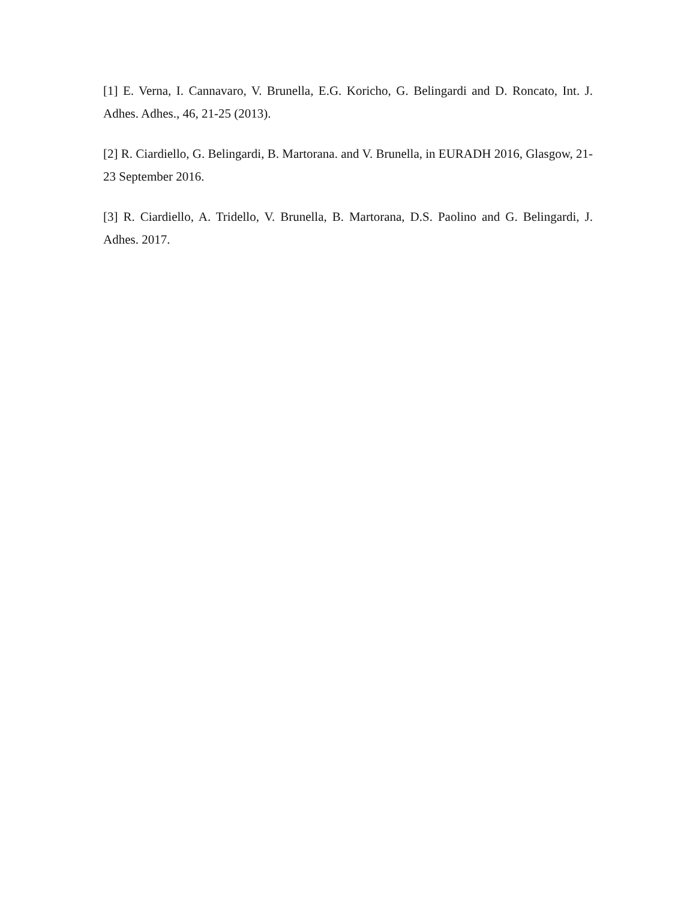[1] E. Verna, I. Cannavaro, V. Brunella, E.G. Koricho, G. Belingardi and D. Roncato, Int. J. Adhes. Adhes., 46, 21-25 (2013).
[2] R. Ciardiello, G. Belingardi, B. Martorana. and V. Brunella, in EURADH 2016, Glasgow, 21-23 September 2016.
[3] R. Ciardiello, A. Tridello, V. Brunella, B. Martorana, D.S. Paolino and G. Belingardi, J. Adhes. 2017.